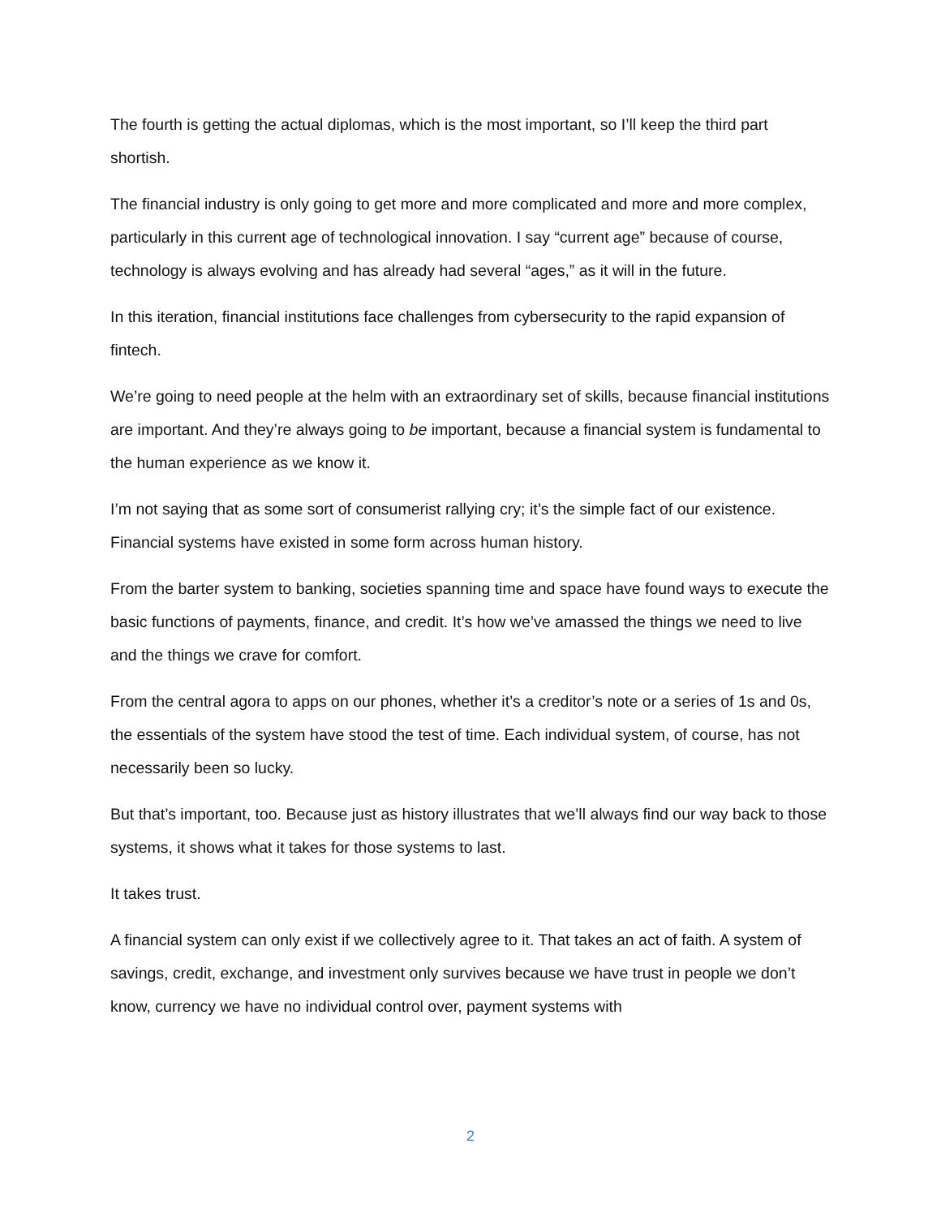The fourth is getting the actual diplomas, which is the most important, so I’ll keep the third part shortish.
The financial industry is only going to get more and more complicated and more and more complex, particularly in this current age of technological innovation. I say “current age” because of course, technology is always evolving and has already had several “ages,” as it will in the future.
In this iteration, financial institutions face challenges from cybersecurity to the rapid expansion of fintech.
We’re going to need people at the helm with an extraordinary set of skills, because financial institutions are important. And they’re always going to be important, because a financial system is fundamental to the human experience as we know it.
I’m not saying that as some sort of consumerist rallying cry; it’s the simple fact of our existence. Financial systems have existed in some form across human history.
From the barter system to banking, societies spanning time and space have found ways to execute the basic functions of payments, finance, and credit. It’s how we’ve amassed the things we need to live and the things we crave for comfort.
From the central agora to apps on our phones, whether it’s a creditor’s note or a series of 1s and 0s, the essentials of the system have stood the test of time. Each individual system, of course, has not necessarily been so lucky.
But that’s important, too. Because just as history illustrates that we’ll always find our way back to those systems, it shows what it takes for those systems to last.
It takes trust.
A financial system can only exist if we collectively agree to it. That takes an act of faith. A system of savings, credit, exchange, and investment only survives because we have trust in people we don’t know, currency we have no individual control over, payment systems with
2